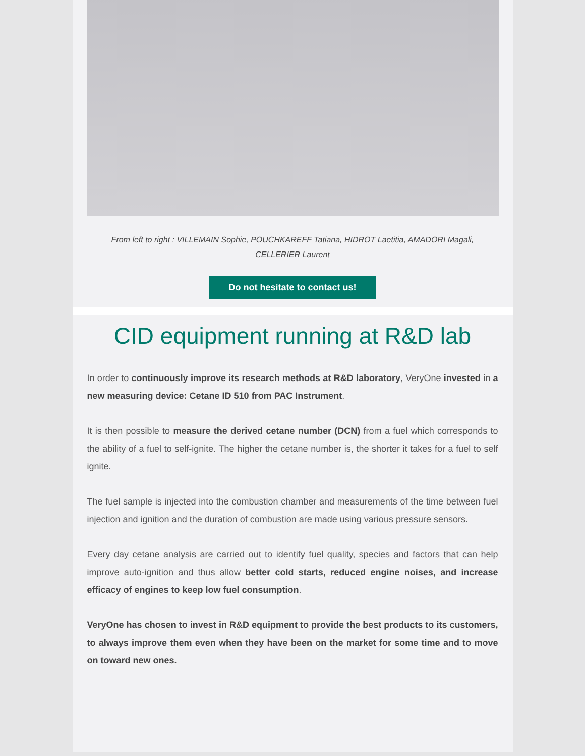From left to right : VILLEMAIN Sophie, POUCHKAREFF Tatiana, HIDROT Laetitia, AMADORI Magali, CELLERIER Laurent
Do not hesitate to contact us!
CID equipment running at R&D lab
In order to continuously improve its research methods at R&D laboratory, VeryOne invested in a new measuring device: Cetane ID 510 from PAC Instrument.
It is then possible to measure the derived cetane number (DCN) from a fuel which corresponds to the ability of a fuel to self-ignite. The higher the cetane number is, the shorter it takes for a fuel to self ignite.
The fuel sample is injected into the combustion chamber and measurements of the time between fuel injection and ignition and the duration of combustion are made using various pressure sensors.
Every day cetane analysis are carried out to identify fuel quality, species and factors that can help improve auto-ignition and thus allow better cold starts, reduced engine noises, and increase efficacy of engines to keep low fuel consumption.
VeryOne has chosen to invest in R&D equipment to provide the best products to its customers, to always improve them even when they have been on the market for some time and to move on toward new ones.